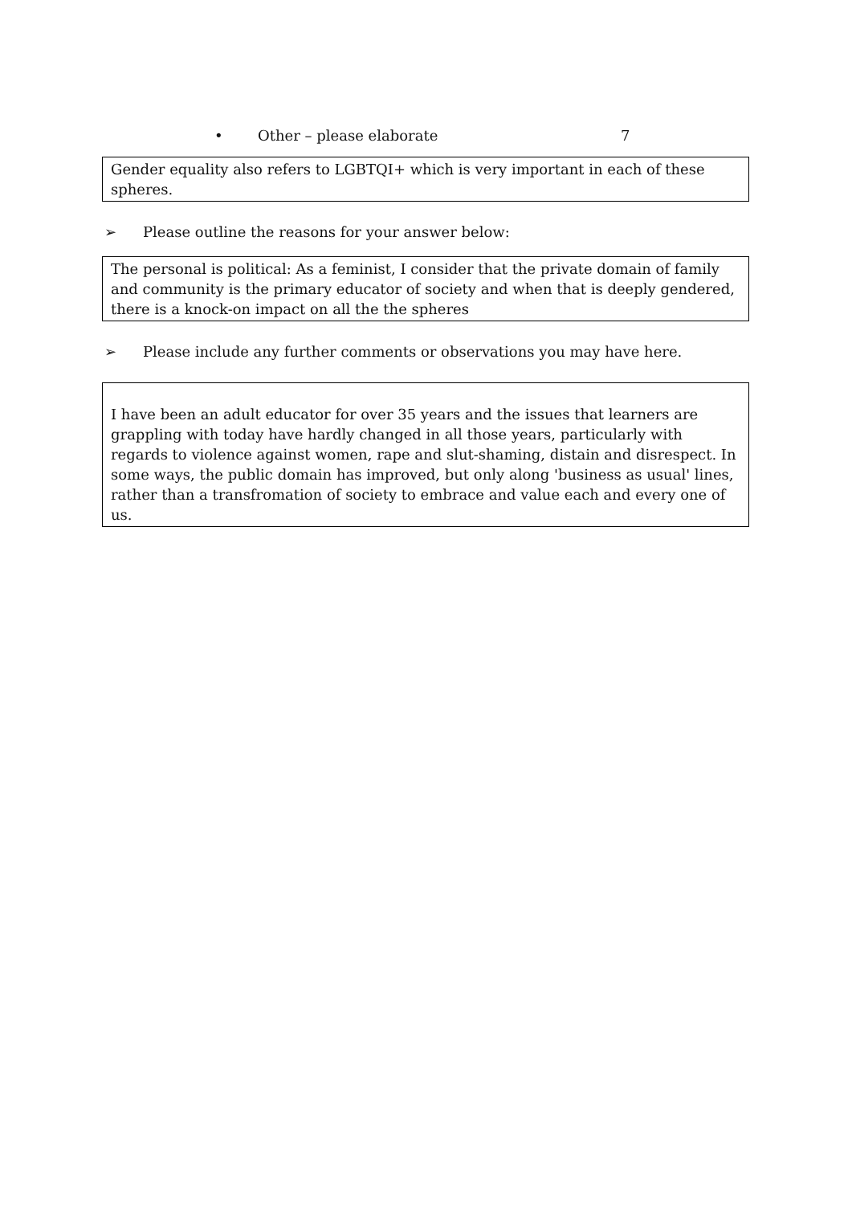• Other – please elaborate 7
Gender equality also refers to LGBTQI+ which is very important in each of these spheres.
➢ Please outline the reasons for your answer below:
The personal is political: As a feminist, I consider that the private domain of family and community is the primary educator of society and when that is deeply gendered, there is a knock-on impact on all the the spheres
➢ Please include any further comments or observations you may have here.
I have been an adult educator for over 35 years and the issues that learners are grappling with today have hardly changed in all those years, particularly with regards to violence against women, rape and slut-shaming, distain and disrespect. In some ways, the public domain has improved, but only along 'business as usual' lines, rather than a transfromation of society to embrace and value each and every one of us.